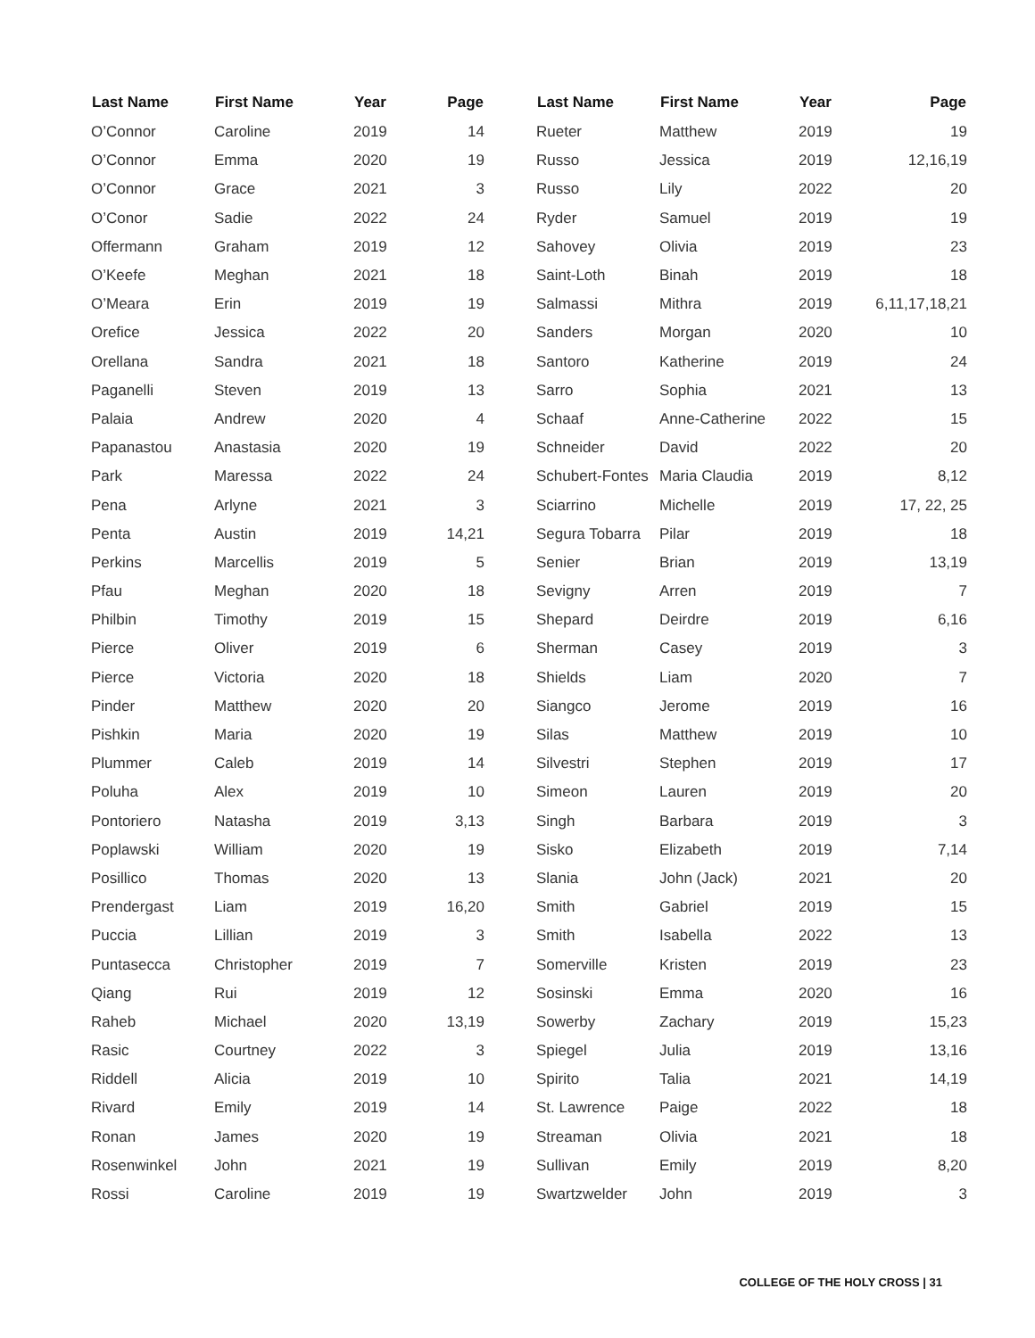| Last Name | First Name | Year | Page |
| --- | --- | --- | --- |
| O’Connor | Caroline | 2019 | 14 |
| O’Connor | Emma | 2020 | 19 |
| O’Connor | Grace | 2021 | 3 |
| O’Conor | Sadie | 2022 | 24 |
| Offermann | Graham | 2019 | 12 |
| O’Keefe | Meghan | 2021 | 18 |
| O’Meara | Erin | 2019 | 19 |
| Orefice | Jessica | 2022 | 20 |
| Orellana | Sandra | 2021 | 18 |
| Paganelli | Steven | 2019 | 13 |
| Palaia | Andrew | 2020 | 4 |
| Papanastou | Anastasia | 2020 | 19 |
| Park | Maressa | 2022 | 24 |
| Pena | Arlyne | 2021 | 3 |
| Penta | Austin | 2019 | 14,21 |
| Perkins | Marcellis | 2019 | 5 |
| Pfau | Meghan | 2020 | 18 |
| Philbin | Timothy | 2019 | 15 |
| Pierce | Oliver | 2019 | 6 |
| Pierce | Victoria | 2020 | 18 |
| Pinder | Matthew | 2020 | 20 |
| Pishkin | Maria | 2020 | 19 |
| Plummer | Caleb | 2019 | 14 |
| Poluha | Alex | 2019 | 10 |
| Pontoriero | Natasha | 2019 | 3,13 |
| Poplawski | William | 2020 | 19 |
| Posillico | Thomas | 2020 | 13 |
| Prendergast | Liam | 2019 | 16,20 |
| Puccia | Lillian | 2019 | 3 |
| Puntasecca | Christopher | 2019 | 7 |
| Qiang | Rui | 2019 | 12 |
| Raheb | Michael | 2020 | 13,19 |
| Rasic | Courtney | 2022 | 3 |
| Riddell | Alicia | 2019 | 10 |
| Rivard | Emily | 2019 | 14 |
| Ronan | James | 2020 | 19 |
| Rosenwinkel | John | 2021 | 19 |
| Rossi | Caroline | 2019 | 19 |
| Last Name | First Name | Year | Page |
| --- | --- | --- | --- |
| Rueter | Matthew | 2019 | 19 |
| Russo | Jessica | 2019 | 12,16,19 |
| Russo | Lily | 2022 | 20 |
| Ryder | Samuel | 2019 | 19 |
| Sahovey | Olivia | 2019 | 23 |
| Saint-Loth | Binah | 2019 | 18 |
| Salmassi | Mithra | 2019 | 6,11,17,18,21 |
| Sanders | Morgan | 2020 | 10 |
| Santoro | Katherine | 2019 | 24 |
| Sarro | Sophia | 2021 | 13 |
| Schaaf | Anne-Catherine | 2022 | 15 |
| Schneider | David | 2022 | 20 |
| Schubert-Fontes | Maria Claudia | 2019 | 8,12 |
| Sciarrino | Michelle | 2019 | 17, 22, 25 |
| Segura Tobarra | Pilar | 2019 | 18 |
| Senier | Brian | 2019 | 13,19 |
| Sevigny | Arren | 2019 | 7 |
| Shepard | Deirdre | 2019 | 6,16 |
| Sherman | Casey | 2019 | 3 |
| Shields | Liam | 2020 | 7 |
| Siangco | Jerome | 2019 | 16 |
| Silas | Matthew | 2019 | 10 |
| Silvestri | Stephen | 2019 | 17 |
| Simeon | Lauren | 2019 | 20 |
| Singh | Barbara | 2019 | 3 |
| Sisko | Elizabeth | 2019 | 7,14 |
| Slania | John (Jack) | 2021 | 20 |
| Smith | Gabriel | 2019 | 15 |
| Smith | Isabella | 2022 | 13 |
| Somerville | Kristen | 2019 | 23 |
| Sosinski | Emma | 2020 | 16 |
| Sowerby | Zachary | 2019 | 15,23 |
| Spiegel | Julia | 2019 | 13,16 |
| Spirito | Talia | 2021 | 14,19 |
| St. Lawrence | Paige | 2022 | 18 |
| Streaman | Olivia | 2021 | 18 |
| Sullivan | Emily | 2019 | 8,20 |
| Swartzwelder | John | 2019 | 3 |
COLLEGE OF THE HOLY CROSS | 31